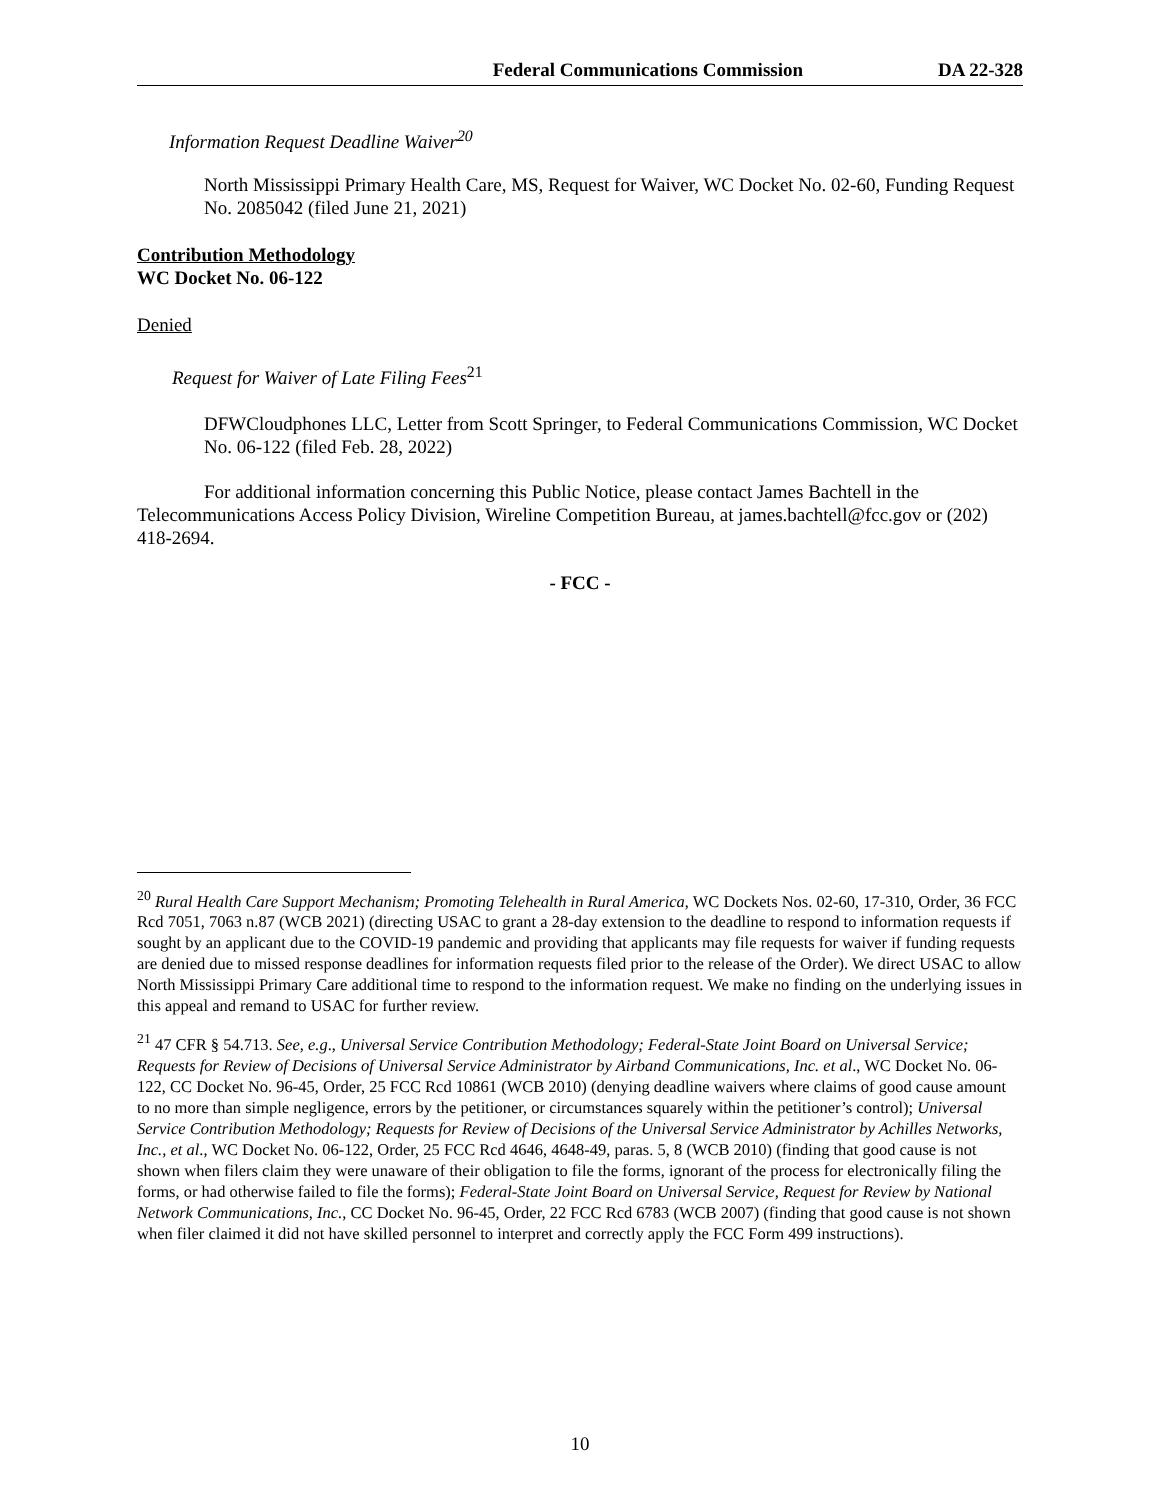Federal Communications Commission DA 22-328
Information Request Deadline Waiver<sup>20</sup>
North Mississippi Primary Health Care, MS, Request for Waiver, WC Docket No. 02-60, Funding Request No. 2085042 (filed June 21, 2021)
Contribution Methodology
WC Docket No. 06-122
Denied
Request for Waiver of Late Filing Fees<sup>21</sup>
DFWCloudphones LLC, Letter from Scott Springer, to Federal Communications Commission, WC Docket No. 06-122 (filed Feb. 28, 2022)
For additional information concerning this Public Notice, please contact James Bachtell in the Telecommunications Access Policy Division, Wireline Competition Bureau, at james.bachtell@fcc.gov or (202) 418-2694.
- FCC -
<sup>20</sup> Rural Health Care Support Mechanism; Promoting Telehealth in Rural America, WC Dockets Nos. 02-60, 17-310, Order, 36 FCC Rcd 7051, 7063 n.87 (WCB 2021) (directing USAC to grant a 28-day extension to the deadline to respond to information requests if sought by an applicant due to the COVID-19 pandemic and providing that applicants may file requests for waiver if funding requests are denied due to missed response deadlines for information requests filed prior to the release of the Order). We direct USAC to allow North Mississippi Primary Care additional time to respond to the information request. We make no finding on the underlying issues in this appeal and remand to USAC for further review.
<sup>21</sup> 47 CFR § 54.713. See, e.g., Universal Service Contribution Methodology; Federal-State Joint Board on Universal Service; Requests for Review of Decisions of Universal Service Administrator by Airband Communications, Inc. et al., WC Docket No. 06-122, CC Docket No. 96-45, Order, 25 FCC Rcd 10861 (WCB 2010) (denying deadline waivers where claims of good cause amount to no more than simple negligence, errors by the petitioner, or circumstances squarely within the petitioner’s control); Universal Service Contribution Methodology; Requests for Review of Decisions of the Universal Service Administrator by Achilles Networks, Inc., et al., WC Docket No. 06-122, Order, 25 FCC Rcd 4646, 4648-49, paras. 5, 8 (WCB 2010) (finding that good cause is not shown when filers claim they were unaware of their obligation to file the forms, ignorant of the process for electronically filing the forms, or had otherwise failed to file the forms); Federal-State Joint Board on Universal Service, Request for Review by National Network Communications, Inc., CC Docket No. 96-45, Order, 22 FCC Rcd 6783 (WCB 2007) (finding that good cause is not shown when filer claimed it did not have skilled personnel to interpret and correctly apply the FCC Form 499 instructions).
10